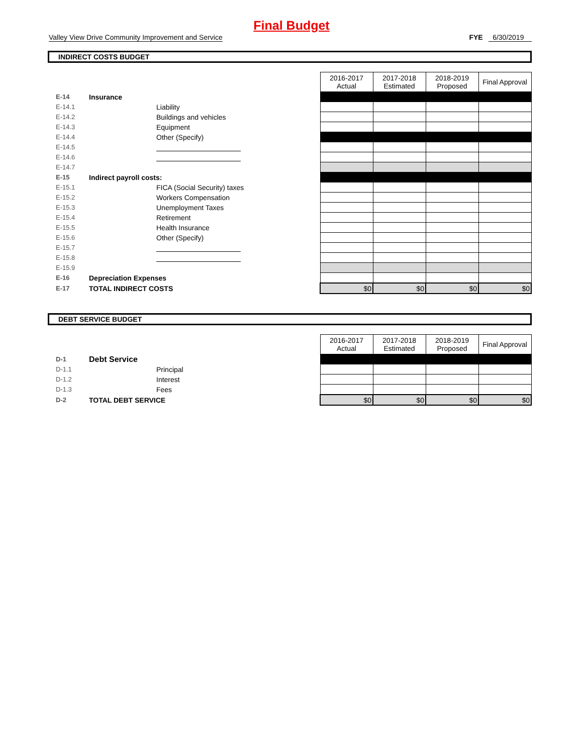Final Budget
Valley View Drive Community Improvement and Service FYE 6/30/2019
INDIRECT COSTS BUDGET
| | | | 2016-2017 Actual | 2017-2018 Estimated | 2018-2019 Proposed | Final Approval |
| E-14 | Insurance | | | | | |
| E-14.1 | | Liability | | | | |
| E-14.2 | | Buildings and vehicles | | | | |
| E-14.3 | | Equipment | | | | |
| E-14.4 | | Other (Specify) | | | | |
| E-14.5 | | | | | | |
| E-14.6 | | | | | | |
| E-14.7 | | | | | | |
| E-15 | Indirect payroll costs: | | | | | |
| E-15.1 | | FICA (Social Security) taxes | | | | |
| E-15.2 | | Workers Compensation | | | | |
| E-15.3 | | Unemployment Taxes | | | | |
| E-15.4 | | Retirement | | | | |
| E-15.5 | | Health Insurance | | | | |
| E-15.6 | | Other (Specify) | | | | |
| E-15.7 | | | | | | |
| E-15.8 | | | | | | |
| E-15.9 | | | | | | |
| E-16 | Depreciation Expenses | | | | | |
| E-17 | TOTAL INDIRECT COSTS | | $0 | $0 | $0 | $0 |
DEBT SERVICE BUDGET
| | | | 2016-2017 Actual | 2017-2018 Estimated | 2018-2019 Proposed | Final Approval |
| D-1 | Debt Service | | | | | |
| D-1.1 | | Principal | | | | |
| D-1.2 | | Interest | | | | |
| D-1.3 | | Fees | | | | |
| D-2 | TOTAL DEBT SERVICE | | $0 | $0 | $0 | $0 |